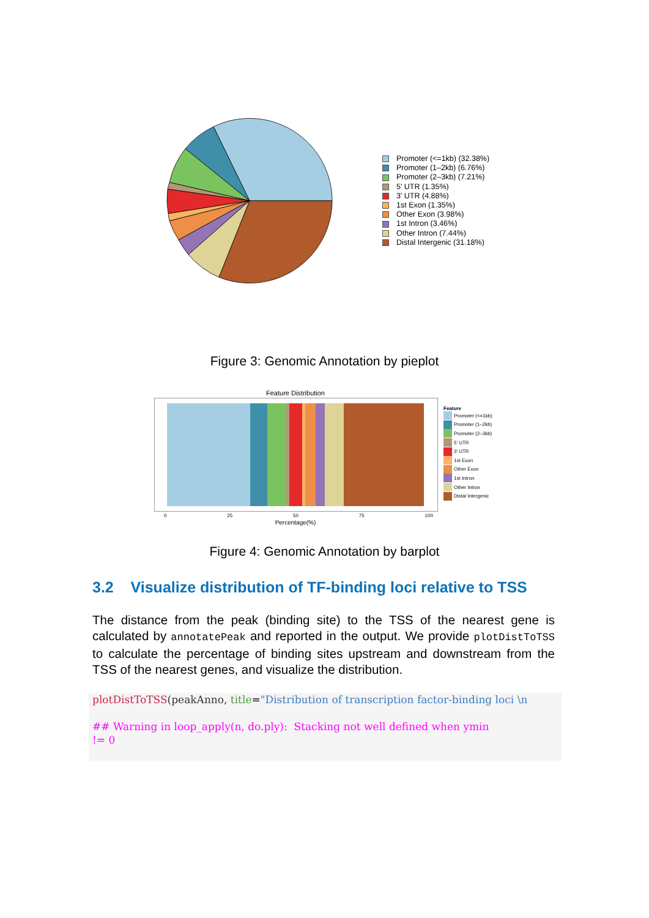Promoter (<=1kb) (32.38%)
Promoter (1–2kb) (6.76%)
Promoter (2–3kb) (7.21%)
5' UTR (1.35%)
3' UTR (4.88%)
1st Exon (1.35%)
Other Exon (3.98%)
1st Intron (3.46%)
Other Intron (7.44%)
Distal Intergenic (31.18%)
Figure 3: Genomic Annotation by pieplot
Feature Distribution
0 25 50 75 100
Percentage(%)
Feature
Promoter (<=1kb)
Promoter (1–2kb)
Promoter (2–3kb)
5' UTR
3' UTR
1st Exon
Other Exon
1st Intron
Other Intron
Distal Intergenic
Figure 4: Genomic Annotation by barplot
3.2 Visualize distribution of TF-binding loci relative to TSS
The distance from the peak (binding site) to the TSS of the nearest gene is calculated by annotatePeak and reported in the output. We provide plotDistToTSS to calculate the percentage of binding sites upstream and downstream from the TSS of the nearest genes, and visualize the distribution.
plotDistToTSS(peakAnno, title="Distribution of transcription factor-binding loci \n ## Warning in loop_apply(n, do.ply): Stacking not well defined when ymin != 0